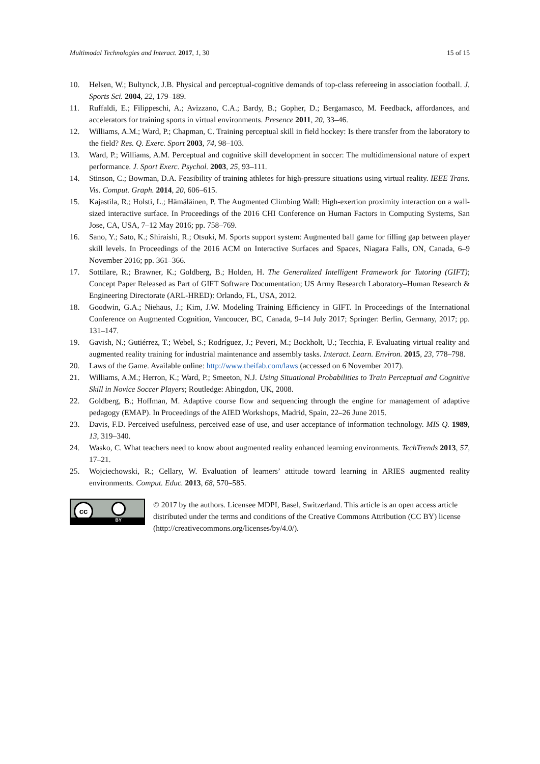Multimodal Technologies and Interact. 2017, 1, 30 15 of 15
10. Helsen, W.; Bultynck, J.B. Physical and perceptual-cognitive demands of top-class refereeing in association football. J. Sports Sci. 2004, 22, 179–189.
11. Ruffaldi, E.; Filippeschi, A.; Avizzano, C.A.; Bardy, B.; Gopher, D.; Bergamasco, M. Feedback, affordances, and accelerators for training sports in virtual environments. Presence 2011, 20, 33–46.
12. Williams, A.M.; Ward, P.; Chapman, C. Training perceptual skill in field hockey: Is there transfer from the laboratory to the field? Res. Q. Exerc. Sport 2003, 74, 98–103.
13. Ward, P.; Williams, A.M. Perceptual and cognitive skill development in soccer: The multidimensional nature of expert performance. J. Sport Exerc. Psychol. 2003, 25, 93–111.
14. Stinson, C.; Bowman, D.A. Feasibility of training athletes for high-pressure situations using virtual reality. IEEE Trans. Vis. Comput. Graph. 2014, 20, 606–615.
15. Kajastila, R.; Holsti, L.; Hämäläinen, P. The Augmented Climbing Wall: High-exertion proximity interaction on a wall-sized interactive surface. In Proceedings of the 2016 CHI Conference on Human Factors in Computing Systems, San Jose, CA, USA, 7–12 May 2016; pp. 758–769.
16. Sano, Y.; Sato, K.; Shiraishi, R.; Otsuki, M. Sports support system: Augmented ball game for filling gap between player skill levels. In Proceedings of the 2016 ACM on Interactive Surfaces and Spaces, Niagara Falls, ON, Canada, 6–9 November 2016; pp. 361–366.
17. Sottilare, R.; Brawner, K.; Goldberg, B.; Holden, H. The Generalized Intelligent Framework for Tutoring (GIFT); Concept Paper Released as Part of GIFT Software Documentation; US Army Research Laboratory–Human Research & Engineering Directorate (ARL-HRED): Orlando, FL, USA, 2012.
18. Goodwin, G.A.; Niehaus, J.; Kim, J.W. Modeling Training Efficiency in GIFT. In Proceedings of the International Conference on Augmented Cognition, Vancoucer, BC, Canada, 9–14 July 2017; Springer: Berlin, Germany, 2017; pp. 131–147.
19. Gavish, N.; Gutiérrez, T.; Webel, S.; Rodríguez, J.; Peveri, M.; Bockholt, U.; Tecchia, F. Evaluating virtual reality and augmented reality training for industrial maintenance and assembly tasks. Interact. Learn. Environ. 2015, 23, 778–798.
20. Laws of the Game. Available online: http://www.theifab.com/laws (accessed on 6 November 2017).
21. Williams, A.M.; Herron, K.; Ward, P.; Smeeton, N.J. Using Situational Probabilities to Train Perceptual and Cognitive Skill in Novice Soccer Players; Routledge: Abingdon, UK, 2008.
22. Goldberg, B.; Hoffman, M. Adaptive course flow and sequencing through the engine for management of adaptive pedagogy (EMAP). In Proceedings of the AIED Workshops, Madrid, Spain, 22–26 June 2015.
23. Davis, F.D. Perceived usefulness, perceived ease of use, and user acceptance of information technology. MIS Q. 1989, 13, 319–340.
24. Wasko, C. What teachers need to know about augmented reality enhanced learning environments. TechTrends 2013, 57, 17–21.
25. Wojciechowski, R.; Cellary, W. Evaluation of learners’ attitude toward learning in ARIES augmented reality environments. Comput. Educ. 2013, 68, 570–585.
cc
BY
© 2017 by the authors. Licensee MDPI, Basel, Switzerland. This article is an open access article distributed under the terms and conditions of the Creative Commons Attribution (CC BY) license (http://creativecommons.org/licenses/by/4.0/).